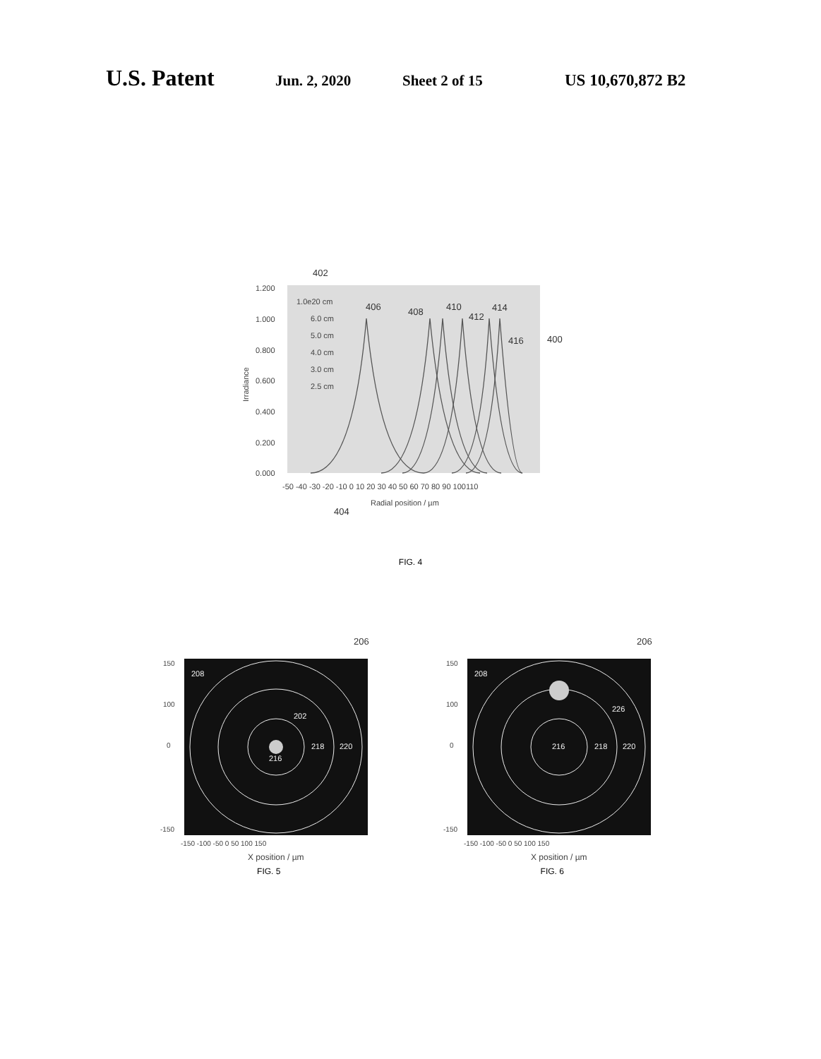U.S. Patent Jun. 2, 2020 Sheet 2 of 15 US 10,670,872 B2
1.200
1.000
0.800
0.600
0.400
0.200
0.000
-50 -40 -30 -20 -10 0 10 20 30 40 50 60 70 80 90 100110
Radial position / µm
1.0e20 cm
6.0 cm
5.0 cm
4.0 cm
3.0 cm
2.5 cm
Irradiance
402
406
408
410
412
414
416
400
404
FIG. 4
208
202
216
218
220
150
100
0
-150
-150 -100 -50 0 50 100 150
X position / µm
206
FIG. 5
208
226
216
218
220
150
100
0
-150
-150 -100 -50 0 50 100 150
X position / µm
206
FIG. 6